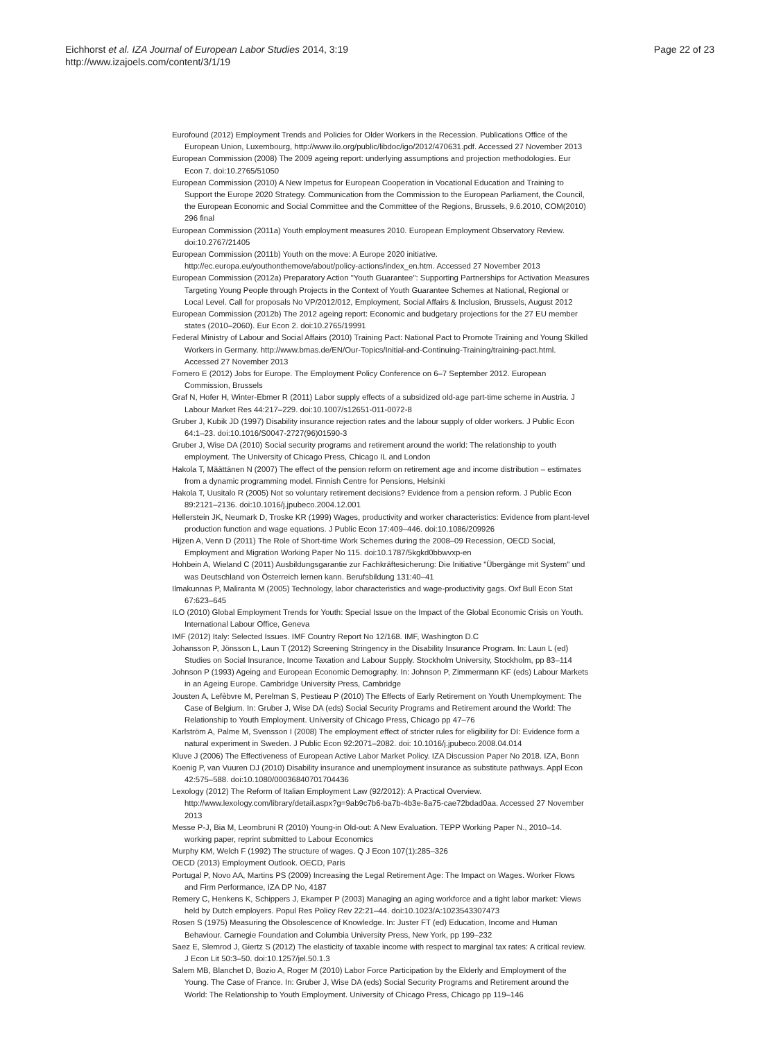Eichhorst et al. IZA Journal of European Labor Studies 2014, 3:19
http://www.izajoels.com/content/3/1/19
Page 22 of 23
Eurofound (2012) Employment Trends and Policies for Older Workers in the Recession. Publications Office of the European Union, Luxembourg, http://www.ilo.org/public/libdoc/igo/2012/470631.pdf. Accessed 27 November 2013
European Commission (2008) The 2009 ageing report: underlying assumptions and projection methodologies. Eur Econ 7. doi:10.2765/51050
European Commission (2010) A New Impetus for European Cooperation in Vocational Education and Training to Support the Europe 2020 Strategy. Communication from the Commission to the European Parliament, the Council, the European Economic and Social Committee and the Committee of the Regions, Brussels, 9.6.2010, COM(2010) 296 final
European Commission (2011a) Youth employment measures 2010. European Employment Observatory Review. doi:10.2767/21405
European Commission (2011b) Youth on the move: A Europe 2020 initiative. http://ec.europa.eu/youthonthemove/about/policy-actions/index_en.htm. Accessed 27 November 2013
European Commission (2012a) Preparatory Action "Youth Guarantee": Supporting Partnerships for Activation Measures Targeting Young People through Projects in the Context of Youth Guarantee Schemes at National, Regional or Local Level. Call for proposals No VP/2012/012, Employment, Social Affairs & Inclusion, Brussels, August 2012
European Commission (2012b) The 2012 ageing report: Economic and budgetary projections for the 27 EU member states (2010–2060). Eur Econ 2. doi:10.2765/19991
Federal Ministry of Labour and Social Affairs (2010) Training Pact: National Pact to Promote Training and Young Skilled Workers in Germany. http://www.bmas.de/EN/Our-Topics/Initial-and-Continuing-Training/training-pact.html. Accessed 27 November 2013
Fornero E (2012) Jobs for Europe. The Employment Policy Conference on 6–7 September 2012. European Commission, Brussels
Graf N, Hofer H, Winter-Ebmer R (2011) Labor supply effects of a subsidized old-age part-time scheme in Austria. J Labour Market Res 44:217–229. doi:10.1007/s12651-011-0072-8
Gruber J, Kubik JD (1997) Disability insurance rejection rates and the labour supply of older workers. J Public Econ 64:1–23. doi:10.1016/S0047-2727(96)01590-3
Gruber J, Wise DA (2010) Social security programs and retirement around the world: The relationship to youth employment. The University of Chicago Press, Chicago IL and London
Hakola T, Määttänen N (2007) The effect of the pension reform on retirement age and income distribution – estimates from a dynamic programming model. Finnish Centre for Pensions, Helsinki
Hakola T, Uusitalo R (2005) Not so voluntary retirement decisions? Evidence from a pension reform. J Public Econ 89:2121–2136. doi:10.1016/j.jpubeco.2004.12.001
Hellerstein JK, Neumark D, Troske KR (1999) Wages, productivity and worker characteristics: Evidence from plant-level production function and wage equations. J Public Econ 17:409–446. doi:10.1086/209926
Hijzen A, Venn D (2011) The Role of Short-time Work Schemes during the 2008–09 Recession, OECD Social, Employment and Migration Working Paper No 115. doi:10.1787/5kgkd0bbwvxp-en
Hohbein A, Wieland C (2011) Ausbildungsgarantie zur Fachkräftesicherung: Die Initiative "Übergänge mit System" und was Deutschland von Österreich lernen kann. Berufsbildung 131:40–41
Ilmakunnas P, Maliranta M (2005) Technology, labor characteristics and wage-productivity gags. Oxf Bull Econ Stat 67:623–645
ILO (2010) Global Employment Trends for Youth: Special Issue on the Impact of the Global Economic Crisis on Youth. International Labour Office, Geneva
IMF (2012) Italy: Selected Issues. IMF Country Report No 12/168. IMF, Washington D.C
Johansson P, Jönsson L, Laun T (2012) Screening Stringency in the Disability Insurance Program. In: Laun L (ed) Studies on Social Insurance, Income Taxation and Labour Supply. Stockholm University, Stockholm, pp 83–114
Johnson P (1993) Ageing and European Economic Demography. In: Johnson P, Zimmermann KF (eds) Labour Markets in an Ageing Europe. Cambridge University Press, Cambridge
Jousten A, Lefèbvre M, Perelman S, Pestieau P (2010) The Effects of Early Retirement on Youth Unemployment: The Case of Belgium. In: Gruber J, Wise DA (eds) Social Security Programs and Retirement around the World: The Relationship to Youth Employment. University of Chicago Press, Chicago pp 47–76
Karlström A, Palme M, Svensson I (2008) The employment effect of stricter rules for eligibility for DI: Evidence form a natural experiment in Sweden. J Public Econ 92:2071–2082. doi: 10.1016/j.jpubeco.2008.04.014
Kluve J (2006) The Effectiveness of European Active Labor Market Policy. IZA Discussion Paper No 2018. IZA, Bonn
Koenig P, van Vuuren DJ (2010) Disability insurance and unemployment insurance as substitute pathways. Appl Econ 42:575–588. doi:10.1080/00036840701704436
Lexology (2012) The Reform of Italian Employment Law (92/2012): A Practical Overview. http://www.lexology.com/library/detail.aspx?g=9ab9c7b6-ba7b-4b3e-8a75-cae72bdad0aa. Accessed 27 November 2013
Messe P-J, Bia M, Leombruni R (2010) Young-in Old-out: A New Evaluation. TEPP Working Paper N., 2010–14. working paper, reprint submitted to Labour Economics
Murphy KM, Welch F (1992) The structure of wages. Q J Econ 107(1):285–326
OECD (2013) Employment Outlook. OECD, Paris
Portugal P, Novo AA, Martins PS (2009) Increasing the Legal Retirement Age: The Impact on Wages. Worker Flows and Firm Performance, IZA DP No, 4187
Remery C, Henkens K, Schippers J, Ekamper P (2003) Managing an aging workforce and a tight labor market: Views held by Dutch employers. Popul Res Policy Rev 22:21–44. doi:10.1023/A:1023543307473
Rosen S (1975) Measuring the Obsolescence of Knowledge. In: Juster FT (ed) Education, Income and Human Behaviour. Carnegie Foundation and Columbia University Press, New York, pp 199–232
Saez E, Slemrod J, Giertz S (2012) The elasticity of taxable income with respect to marginal tax rates: A critical review. J Econ Lit 50:3–50. doi:10.1257/jel.50.1.3
Salem MB, Blanchet D, Bozio A, Roger M (2010) Labor Force Participation by the Elderly and Employment of the Young. The Case of France. In: Gruber J, Wise DA (eds) Social Security Programs and Retirement around the World: The Relationship to Youth Employment. University of Chicago Press, Chicago pp 119–146